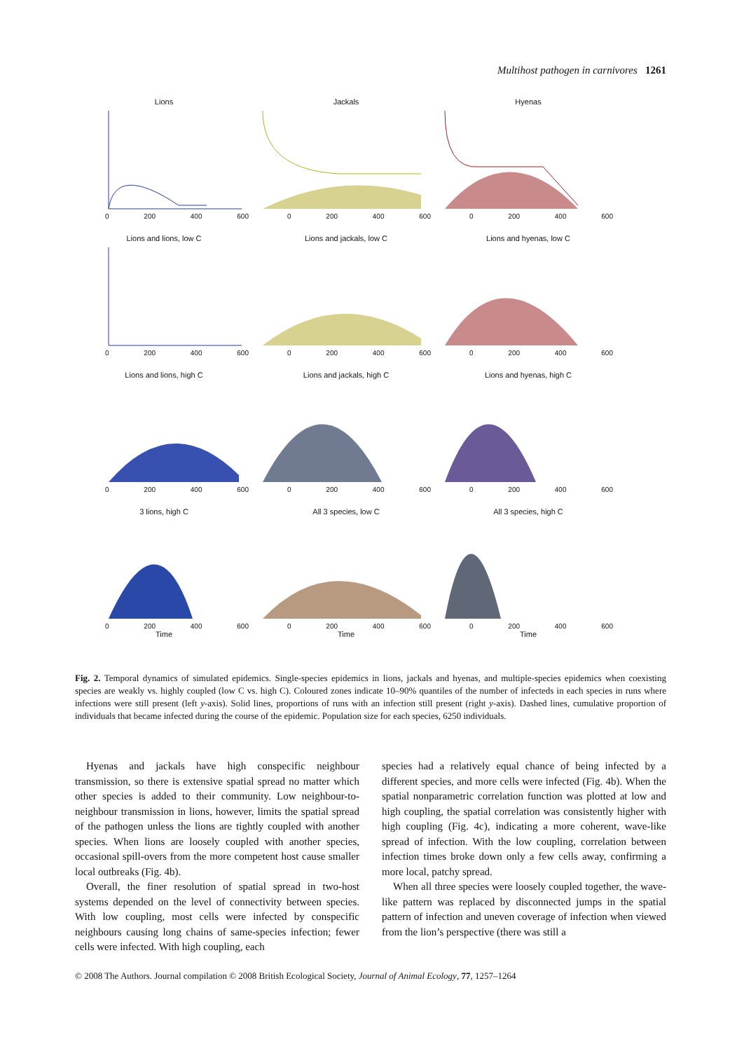Multihost pathogen in carnivores 1261
Lions
0 200 400 600
Jackals
0 200 400 600
Hyenas
0 200 400 600
Lions and lions, low C
0 200 400 600
Lions and jackals, low C
0 200 400 600
Lions and hyenas, low C
0 200 400 600
Lions and lions, high C
0 200 400 600
Lions and jackals, high C
0 200 400 600
Lions and hyenas, high C
0 200 400 600
3 lions, high C
0 200 400 600
Time
All 3 species, low C
0 200 400 600
Time
All 3 species, high C
0 200 400 600
Time
Fig. 2. Temporal dynamics of simulated epidemics. Single-species epidemics in lions, jackals and hyenas, and multiple-species epidemics when coexisting species are weakly vs. highly coupled (low C vs. high C). Coloured zones indicate 10–90% quantiles of the number of infecteds in each species in runs where infections were still present (left y-axis). Solid lines, proportions of runs with an infection still present (right y-axis). Dashed lines, cumulative proportion of individuals that became infected during the course of the epidemic. Population size for each species, 6250 individuals.
Hyenas and jackals have high conspecific neighbour transmission, so there is extensive spatial spread no matter which other species is added to their community. Low neighbour-to-neighbour transmission in lions, however, limits the spatial spread of the pathogen unless the lions are tightly coupled with another species. When lions are loosely coupled with another species, occasional spill-overs from the more competent host cause smaller local outbreaks (Fig. 4b).
Overall, the finer resolution of spatial spread in two-host systems depended on the level of connectivity between species. With low coupling, most cells were infected by conspecific neighbours causing long chains of same-species infection; fewer cells were infected. With high coupling, each
species had a relatively equal chance of being infected by a different species, and more cells were infected (Fig. 4b). When the spatial nonparametric correlation function was plotted at low and high coupling, the spatial correlation was consistently higher with high coupling (Fig. 4c), indicating a more coherent, wave-like spread of infection. With the low coupling, correlation between infection times broke down only a few cells away, confirming a more local, patchy spread.
When all three species were loosely coupled together, the wave-like pattern was replaced by disconnected jumps in the spatial pattern of infection and uneven coverage of infection when viewed from the lion’s perspective (there was still a
© 2008 The Authors. Journal compilation © 2008 British Ecological Society, Journal of Animal Ecology, 77, 1257–1264